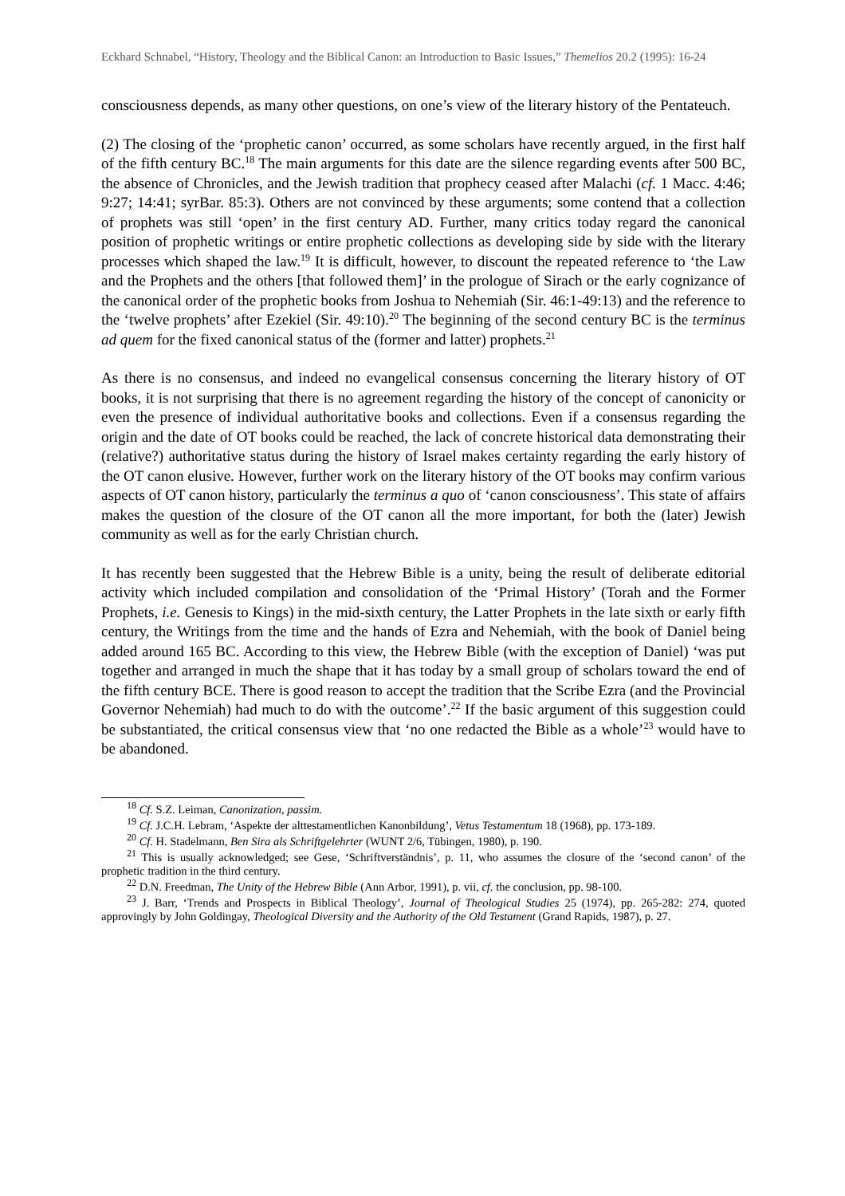Eckhard Schnabel, “History, Theology and the Biblical Canon: an Introduction to Basic Issues,” Themelios 20.2 (1995): 16-24
consciousness depends, as many other questions, on one’s view of the literary history of the Pentateuch.
(2) The closing of the ‘prophetic canon’ occurred, as some scholars have recently argued, in the first half of the fifth century BC.<sup>18</sup> The main arguments for this date are the silence regarding events after 500 BC, the absence of Chronicles, and the Jewish tradition that prophecy ceased after Malachi (cf. 1 Macc. 4:46; 9:27; 14:41; syrBar. 85:3). Others are not convinced by these arguments; some contend that a collection of prophets was still ‘open’ in the first century AD. Further, many critics today regard the canonical position of prophetic writings or entire prophetic collections as developing side by side with the literary processes which shaped the law.<sup>19</sup> It is difficult, however, to discount the repeated reference to ‘the Law and the Prophets and the others [that followed them]’ in the prologue of Sirach or the early cognizance of the canonical order of the prophetic books from Joshua to Nehemiah (Sir. 46:1-49:13) and the reference to the ‘twelve prophets’ after Ezekiel (Sir. 49:10).<sup>20</sup> The beginning of the second century BC is the terminus ad quem for the fixed canonical status of the (former and latter) prophets.<sup>21</sup>
As there is no consensus, and indeed no evangelical consensus concerning the literary history of OT books, it is not surprising that there is no agreement regarding the history of the concept of canonicity or even the presence of individual authoritative books and collections. Even if a consensus regarding the origin and the date of OT books could be reached, the lack of concrete historical data demonstrating their (relative?) authoritative status during the history of Israel makes certainty regarding the early history of the OT canon elusive. However, further work on the literary history of the OT books may confirm various aspects of OT canon history, particularly the terminus a quo of ‘canon consciousness’. This state of affairs makes the question of the closure of the OT canon all the more important, for both the (later) Jewish community as well as for the early Christian church.
It has recently been suggested that the Hebrew Bible is a unity, being the result of deliberate editorial activity which included compilation and consolidation of the ‘Primal History’ (Torah and the Former Prophets, i.e. Genesis to Kings) in the mid-sixth century, the Latter Prophets in the late sixth or early fifth century, the Writings from the time and the hands of Ezra and Nehemiah, with the book of Daniel being added around 165 BC. According to this view, the Hebrew Bible (with the exception of Daniel) ‘was put together and arranged in much the shape that it has today by a small group of scholars toward the end of the fifth century BCE. There is good reason to accept the tradition that the Scribe Ezra (and the Provincial Governor Nehemiah) had much to do with the outcome’.<sup>22</sup> If the basic argument of this suggestion could be substantiated, the critical consensus view that ‘no one redacted the Bible as a whole’<sup>23</sup> would have to be abandoned.
<sup>18</sup> Cf. S.Z. Leiman, Canonization, passim.
<sup>19</sup> Cf. J.C.H. Lebram, ‘Aspekte der alttestamentlichen Kanonbildung’, Vetus Testamentum 18 (1968), pp. 173-189.
<sup>20</sup> Cf. H. Stadelmann, Ben Sira als Schriftgelehrter (WUNT 2/6, Tübingen, 1980), p. 190.
<sup>21</sup> This is usually acknowledged; see Gese, ‘Schriftverständnis’, p. 11, who assumes the closure of the ‘second canon’ of the prophetic tradition in the third century.
<sup>22</sup> D.N. Freedman, The Unity of the Hebrew Bible (Ann Arbor, 1991), p. vii, cf. the conclusion, pp. 98-100.
<sup>23</sup> J. Barr, ‘Trends and Prospects in Biblical Theology’, Journal of Theological Studies 25 (1974), pp. 265-282: 274, quoted approvingly by John Goldingay, Theological Diversity and the Authority of the Old Testament (Grand Rapids, 1987), p. 27.